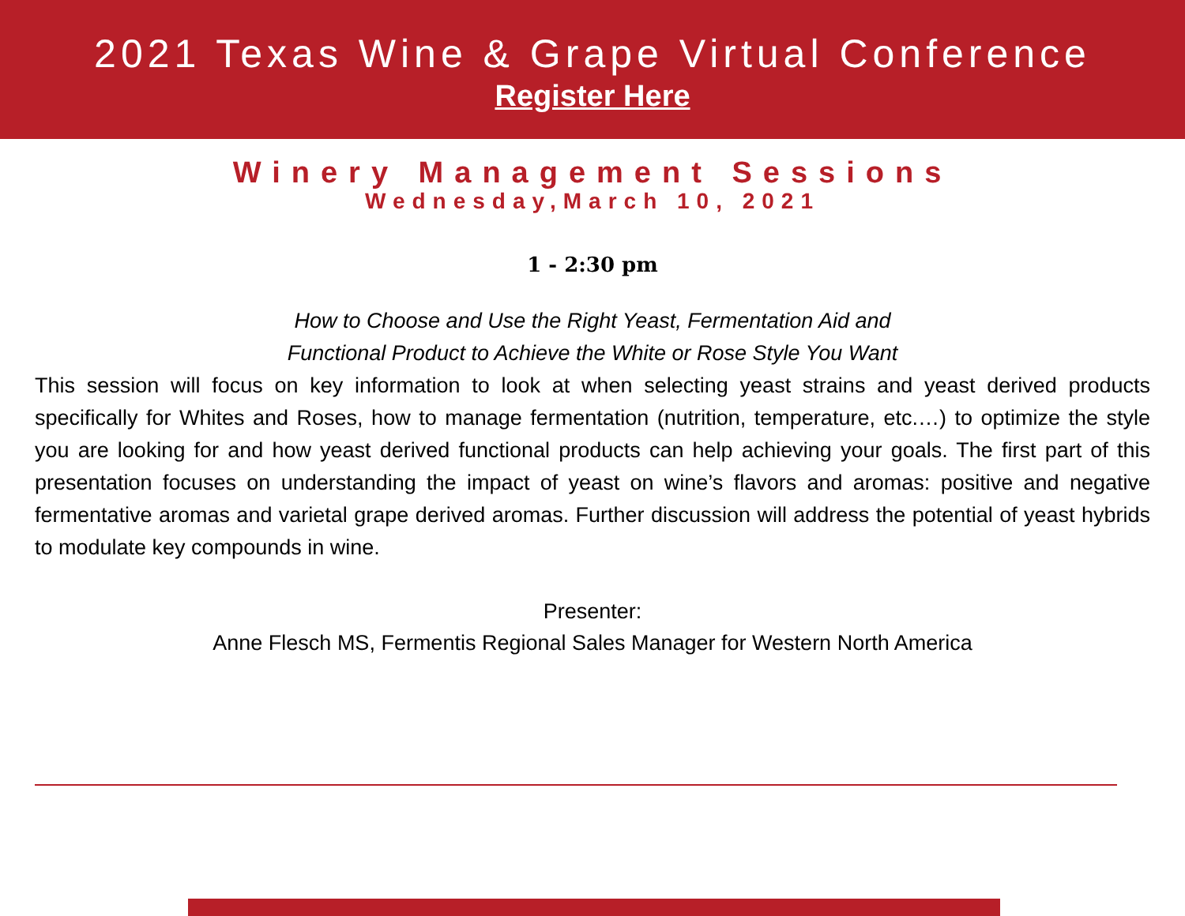2021 Texas Wine & Grape Virtual Conference
Register Here
Winery Management Sessions
Wednesday,March 10, 2021
1 - 2:30 pm
How to Choose and Use the Right Yeast, Fermentation Aid and
Functional Product to Achieve the White or Rose Style You Want
This session will focus on key information to look at when selecting yeast strains and yeast derived products specifically for Whites and Roses, how to manage fermentation (nutrition, temperature, etc.…) to optimize the style you are looking for and how yeast derived functional products can help achieving your goals. The first part of this presentation focuses on understanding the impact of yeast on wine’s flavors and aromas: positive and negative fermentative aromas and varietal grape derived aromas. Further discussion will address the potential of yeast hybrids to modulate key compounds in wine.
Presenter:
Anne Flesch MS, Fermentis Regional Sales Manager for Western North America